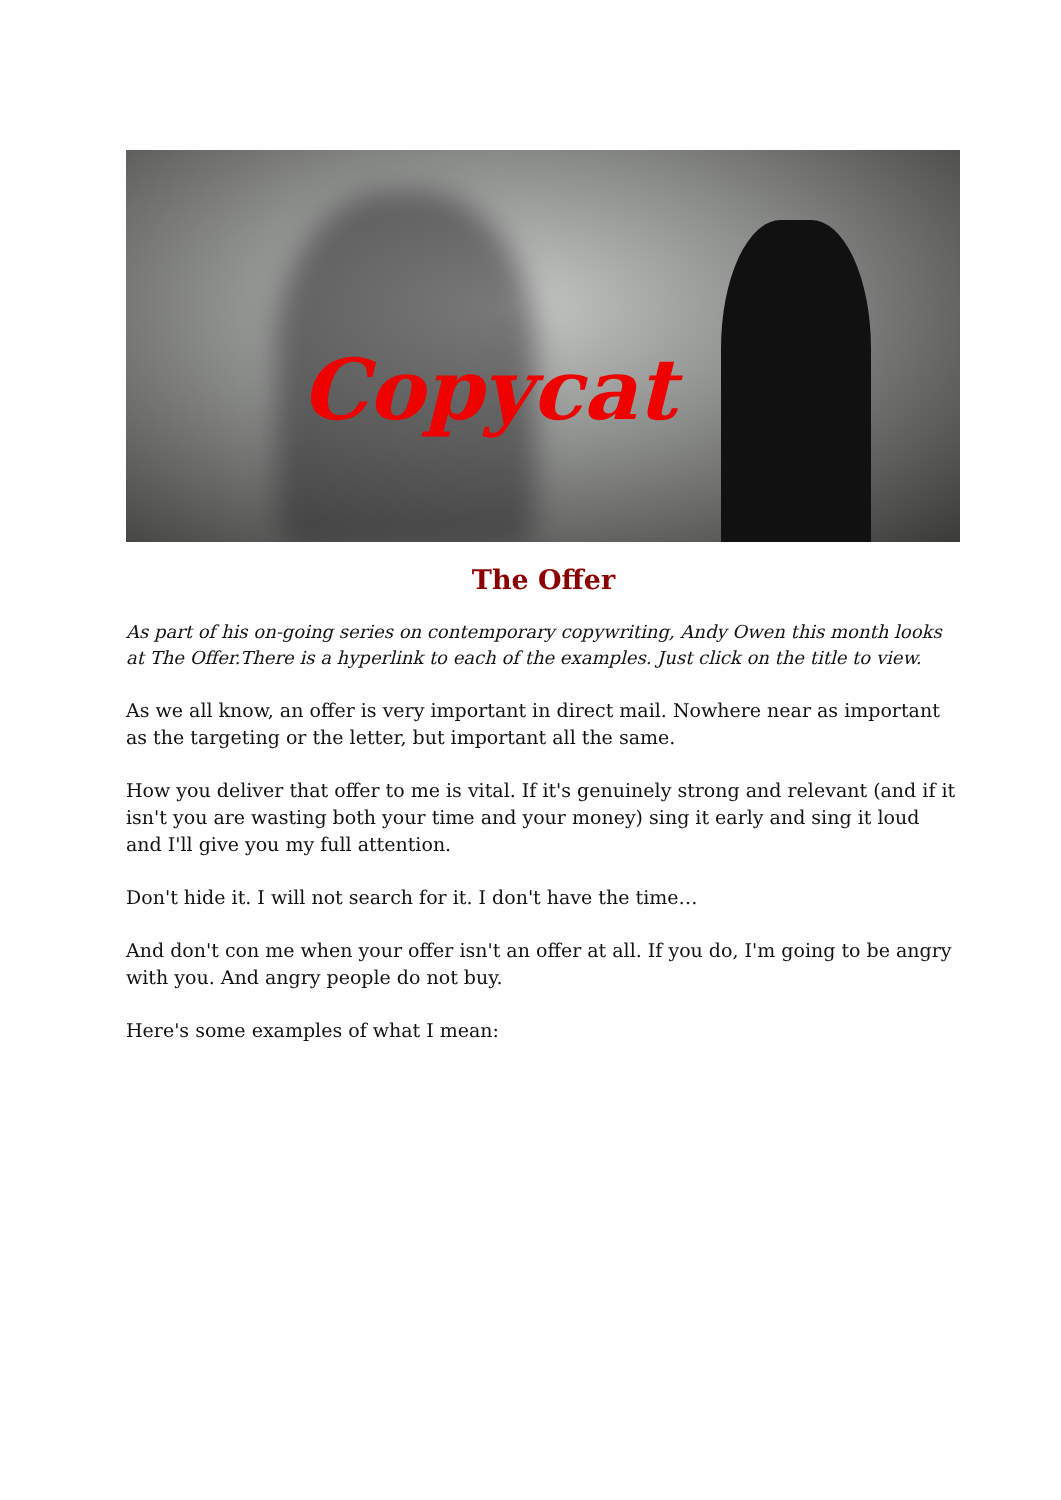Copycat
The Offer
As part of his on-going series on contemporary copywriting, Andy Owen this month looks at The Offer.There is a hyperlink to each of the examples. Just click on the title to view.
As we all know, an offer is very important in direct mail. Nowhere near as important as the targeting or the letter, but important all the same.
How you deliver that offer to me is vital. If it's genuinely strong and relevant (and if it isn't you are wasting both your time and your money) sing it early and sing it loud and I'll give you my full attention.
Don't hide it. I will not search for it. I don't have the time…
And don't con me when your offer isn't an offer at all. If you do, I'm going to be angry with you. And angry people do not buy.
Here's some examples of what I mean: